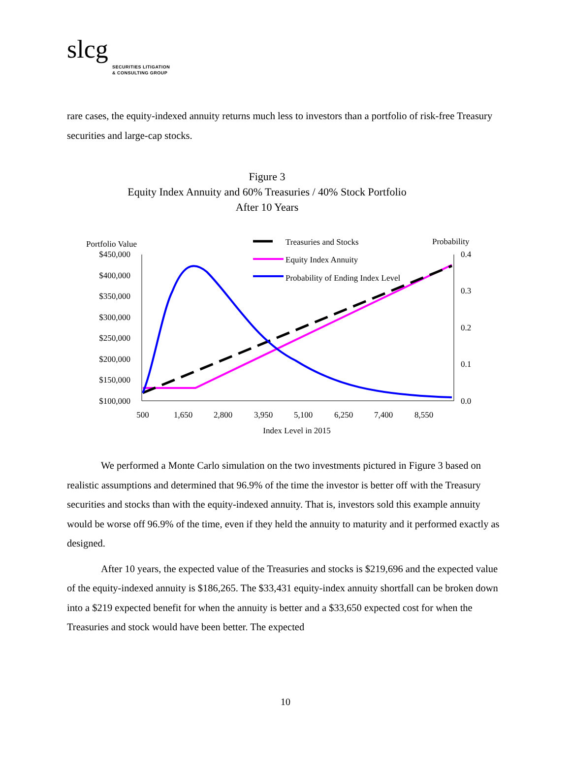slcg
SECURITIES LITIGATION
& CONSULTING GROUP
rare cases, the equity-indexed annuity returns much less to investors than a portfolio of risk-free Treasury securities and large-cap stocks.
Figure 3
Equity Index Annuity and 60% Treasuries / 40% Stock Portfolio
After 10 Years
Portfolio Value
Probability
$450,000
$400,000
$350,000
$300,000
$250,000
$200,000
$150,000
$100,000
0.4
0.3
0.2
0.1
0.0
500
1,650
2,800
3,950
5,100
6,250
7,400
8,550
Index Level in 2015
Treasuries and Stocks
Equity Index Annuity
Probability of Ending Index Level
We performed a Monte Carlo simulation on the two investments pictured in Figure 3 based on realistic assumptions and determined that 96.9% of the time the investor is better off with the Treasury securities and stocks than with the equity-indexed annuity. That is, investors sold this example annuity would be worse off 96.9% of the time, even if they held the annuity to maturity and it performed exactly as designed.
After 10 years, the expected value of the Treasuries and stocks is $219,696 and the expected value of the equity-indexed annuity is $186,265. The $33,431 equity-index annuity shortfall can be broken down into a $219 expected benefit for when the annuity is better and a $33,650 expected cost for when the Treasuries and stock would have been better. The expected
10